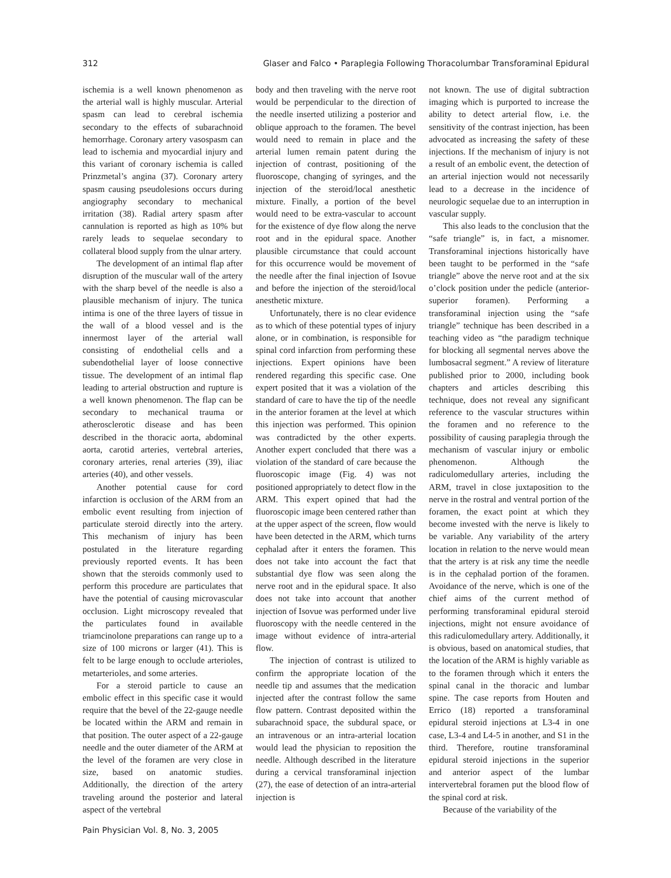312 Glaser and Falco • Paraplegia Following Thoracolumbar Transforaminal Epidural
ischemia is a well known phenomenon as the arterial wall is highly muscular. Arterial spasm can lead to cerebral ischemia secondary to the effects of subarachnoid hemorrhage. Coronary artery vasospasm can lead to ischemia and myocardial injury and this variant of coronary ischemia is called Prinzmetal’s angina (37). Coronary artery spasm causing pseudolesions occurs during angiography secondary to mechanical irritation (38). Radial artery spasm after cannulation is reported as high as 10% but rarely leads to sequelae secondary to collateral blood supply from the ulnar artery.
The development of an intimal flap after disruption of the muscular wall of the artery with the sharp bevel of the needle is also a plausible mechanism of injury. The tunica intima is one of the three layers of tissue in the wall of a blood vessel and is the innermost layer of the arterial wall consisting of endothelial cells and a subendothelial layer of loose connective tissue. The development of an intimal flap leading to arterial obstruction and rupture is a well known phenomenon. The flap can be secondary to mechanical trauma or atherosclerotic disease and has been described in the thoracic aorta, abdominal aorta, carotid arteries, vertebral arteries, coronary arteries, renal arteries (39), iliac arteries (40), and other vessels.
Another potential cause for cord infarction is occlusion of the ARM from an embolic event resulting from injection of particulate steroid directly into the artery. This mechanism of injury has been postulated in the literature regarding previously reported events. It has been shown that the steroids commonly used to perform this procedure are particulates that have the potential of causing microvascular occlusion. Light microscopy revealed that the particulates found in available triamcinolone preparations can range up to a size of 100 microns or larger (41). This is felt to be large enough to occlude arterioles, metarterioles, and some arteries.
For a steroid particle to cause an embolic effect in this specific case it would require that the bevel of the 22-gauge needle be located within the ARM and remain in that position. The outer aspect of a 22-gauge needle and the outer diameter of the ARM at the level of the foramen are very close in size, based on anatomic studies. Additionally, the direction of the artery traveling around the posterior and lateral aspect of the vertebral
body and then traveling with the nerve root would be perpendicular to the direction of the needle inserted utilizing a posterior and oblique approach to the foramen. The bevel would need to remain in place and the arterial lumen remain patent during the injection of contrast, positioning of the fluoroscope, changing of syringes, and the injection of the steroid/local anesthetic mixture. Finally, a portion of the bevel would need to be extra-vascular to account for the existence of dye flow along the nerve root and in the epidural space. Another plausible circumstance that could account for this occurrence would be movement of the needle after the final injection of Isovue and before the injection of the steroid/local anesthetic mixture.
Unfortunately, there is no clear evidence as to which of these potential types of injury alone, or in combination, is responsible for spinal cord infarction from performing these injections. Expert opinions have been rendered regarding this specific case. One expert posited that it was a violation of the standard of care to have the tip of the needle in the anterior foramen at the level at which this injection was performed. This opinion was contradicted by the other experts. Another expert concluded that there was a violation of the standard of care because the fluoroscopic image (Fig. 4) was not positioned appropriately to detect flow in the ARM. This expert opined that had the fluoroscopic image been centered rather than at the upper aspect of the screen, flow would have been detected in the ARM, which turns cephalad after it enters the foramen. This does not take into account the fact that substantial dye flow was seen along the nerve root and in the epidural space. It also does not take into account that another injection of Isovue was performed under live fluoroscopy with the needle centered in the image without evidence of intra-arterial flow.
The injection of contrast is utilized to confirm the appropriate location of the needle tip and assumes that the medication injected after the contrast follow the same flow pattern. Contrast deposited within the subarachnoid space, the subdural space, or an intravenous or an intra-arterial location would lead the physician to reposition the needle. Although described in the literature during a cervical transforaminal injection (27), the ease of detection of an intra-arterial injection is
not known. The use of digital subtraction imaging which is purported to increase the ability to detect arterial flow, i.e. the sensitivity of the contrast injection, has been advocated as increasing the safety of these injections. If the mechanism of injury is not a result of an embolic event, the detection of an arterial injection would not necessarily lead to a decrease in the incidence of neurologic sequelae due to an interruption in vascular supply.
This also leads to the conclusion that the “safe triangle” is, in fact, a misnomer. Transforaminal injections historically have been taught to be performed in the “safe triangle” above the nerve root and at the six o’clock position under the pedicle (anterior-superior foramen). Performing a transforaminal injection using the “safe triangle” technique has been described in a teaching video as “the paradigm technique for blocking all segmental nerves above the lumbosacral segment.” A review of literature published prior to 2000, including book chapters and articles describing this technique, does not reveal any significant reference to the vascular structures within the foramen and no reference to the possibility of causing paraplegia through the mechanism of vascular injury or embolic phenomenon. Although the radiculomedullary arteries, including the ARM, travel in close juxtaposition to the nerve in the rostral and ventral portion of the foramen, the exact point at which they become invested with the nerve is likely to be variable. Any variability of the artery location in relation to the nerve would mean that the artery is at risk any time the needle is in the cephalad portion of the foramen. Avoidance of the nerve, which is one of the chief aims of the current method of performing transforaminal epidural steroid injections, might not ensure avoidance of this radiculomedullary artery. Additionally, it is obvious, based on anatomical studies, that the location of the ARM is highly variable as to the foramen through which it enters the spinal canal in the thoracic and lumbar spine. The case reports from Houten and Errico (18) reported a transforaminal epidural steroid injections at L3-4 in one case, L3-4 and L4-5 in another, and S1 in the third. Therefore, routine transforaminal epidural steroid injections in the superior and anterior aspect of the lumbar intervertebral foramen put the blood flow of the spinal cord at risk.
Because of the variability of the
Pain Physician Vol. 8, No. 3, 2005